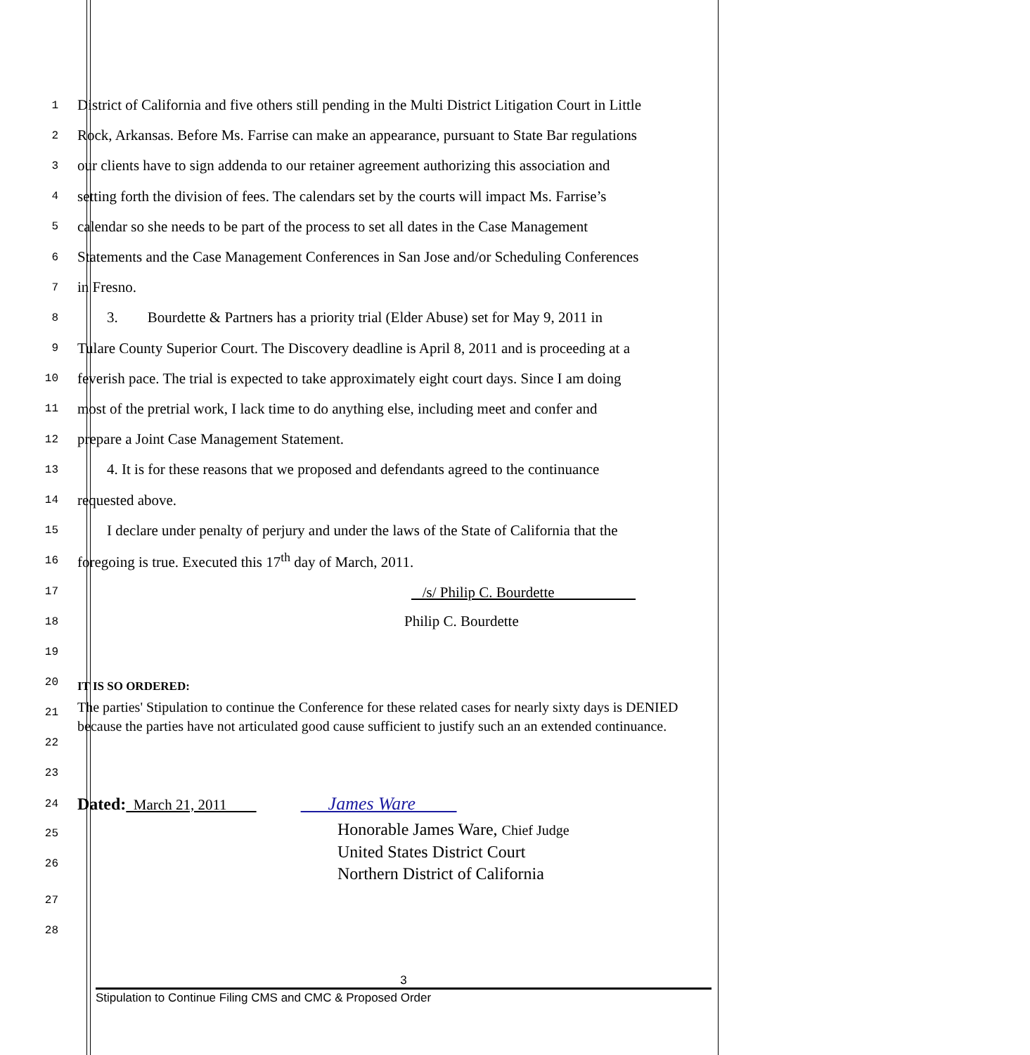1
District of California and five others still pending in the Multi District Litigation Court in Little
2
Rock, Arkansas. Before Ms. Farrise can make an appearance, pursuant to State Bar regulations
3
our clients have to sign addenda to our retainer agreement authorizing this association and
4
setting forth the division of fees. The calendars set by the courts will impact Ms. Farrise’s
5
calendar so she needs to be part of the process to set all dates in the Case Management
6
Statements and the Case Management Conferences in San Jose and/or Scheduling Conferences
7
in Fresno.
8
3. Bourdette & Partners has a priority trial (Elder Abuse) set for May 9, 2011 in
9
Tulare County Superior Court. The Discovery deadline is April 8, 2011 and is proceeding at a
10
feverish pace. The trial is expected to take approximately eight court days. Since I am doing
11
most of the pretrial work, I lack time to do anything else, including meet and confer and
12
prepare a Joint Case Management Statement.
13
4. It is for these reasons that we proposed and defendants agreed to the continuance
14
requested above.
15
I declare under penalty of perjury and under the laws of the State of California that the
16
foregoing is true. Executed this 17<sup>th</sup> day of March, 2011.
17
/s/ Philip C. Bourdette
18
Philip C. Bourdette
19
20
IT IS SO ORDERED:
21
22
The parties' Stipulation to continue the Conference for these related cases for nearly sixty days is DENIED because the parties have not articulated good cause sufficient to justify such an an extended continuance.
23
24
Dated: March 21, 2011 James Ware
25
26
Honorable James Ware, Chief Judge
United States District Court
Northern District of California
27
28
3
Stipulation to Continue Filing CMS and CMC & Proposed Order